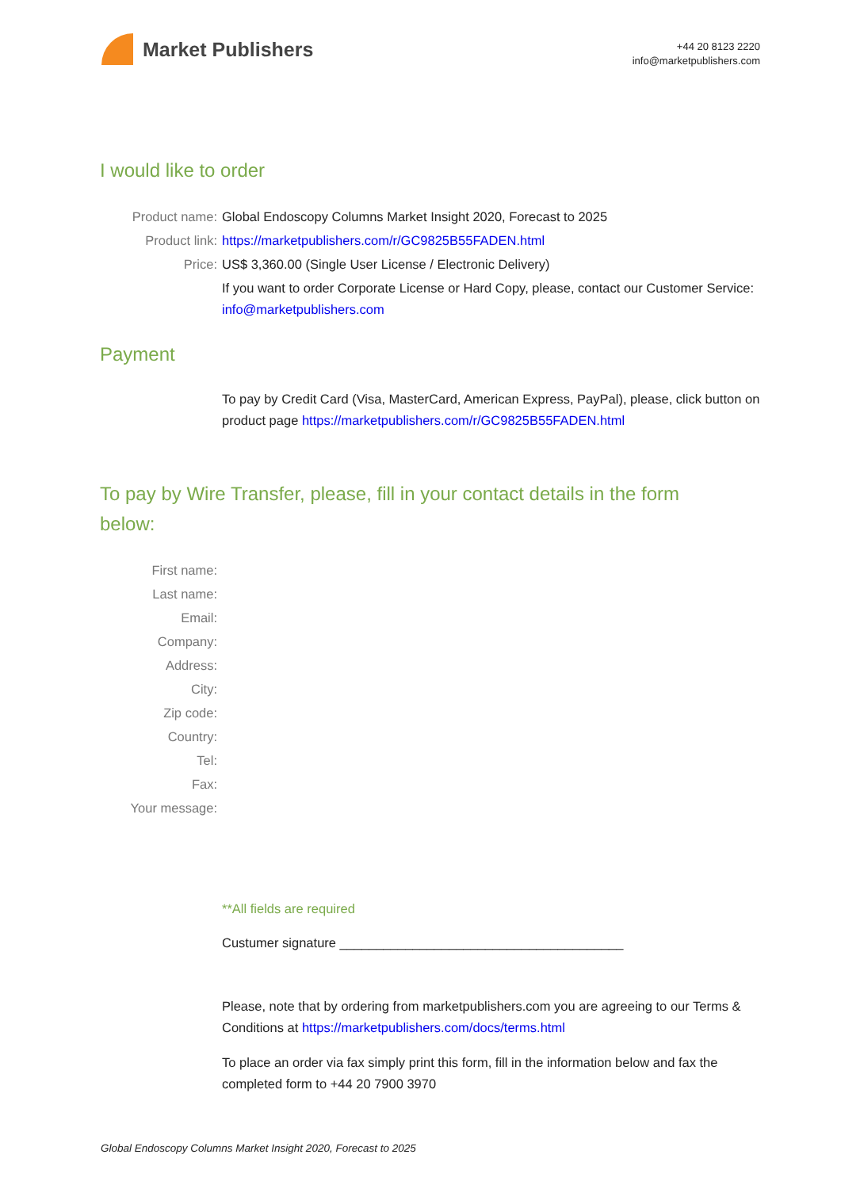Market Publishers
+44 20 8123 2220
info@marketpublishers.com
I would like to order
Product name: Global Endoscopy Columns Market Insight 2020, Forecast to 2025
Product link: https://marketpublishers.com/r/GC9825B55FADEN.html
Price: US$ 3,360.00 (Single User License / Electronic Delivery)
If you want to order Corporate License or Hard Copy, please, contact our Customer Service:
info@marketpublishers.com
Payment
To pay by Credit Card (Visa, MasterCard, American Express, PayPal), please, click button on product page https://marketpublishers.com/r/GC9825B55FADEN.html
To pay by Wire Transfer, please, fill in your contact details in the form below:
First name:
Last name:
Email:
Company:
Address:
City:
Zip code:
Country:
Tel:
Fax:
Your message:
**All fields are required
Custumer signature _______________________________________
Please, note that by ordering from marketpublishers.com you are agreeing to our Terms & Conditions at https://marketpublishers.com/docs/terms.html
To place an order via fax simply print this form, fill in the information below and fax the completed form to +44 20 7900 3970
Global Endoscopy Columns Market Insight 2020, Forecast to 2025